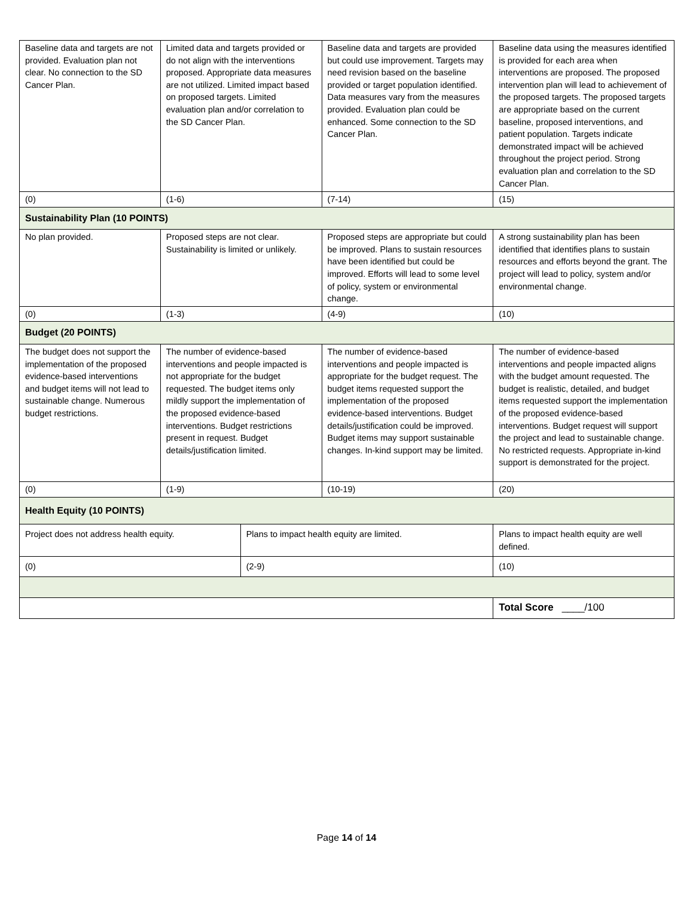| Baseline data and targets are not provided. Evaluation plan not clear. No connection to the SD Cancer Plan. | Limited data and targets provided or do not align with the interventions proposed. Appropriate data measures are not utilized. Limited impact based on proposed targets. Limited evaluation plan and/or correlation to the SD Cancer Plan. | | Baseline data and targets are provided but could use improvement. Targets may need revision based on the baseline provided or target population identified. Data measures vary from the measures provided. Evaluation plan could be enhanced. Some connection to the SD Cancer Plan. | Baseline data using the measures identified is provided for each area when interventions are proposed. The proposed intervention plan will lead to achievement of the proposed targets. The proposed targets are appropriate based on the current baseline, proposed interventions, and patient population. Targets indicate demonstrated impact will be achieved throughout the project period. Strong evaluation plan and correlation to the SD Cancer Plan. |
| (0) | (1-6) | | (7-14) | (15) |
| Sustainability Plan (10 POINTS) | | | | |
| No plan provided. | Proposed steps are not clear. Sustainability is limited or unlikely. | | Proposed steps are appropriate but could be improved. Plans to sustain resources have been identified but could be improved. Efforts will lead to some level of policy, system or environmental change. | A strong sustainability plan has been identified that identifies plans to sustain resources and efforts beyond the grant. The project will lead to policy, system and/or environmental change. |
| (0) | (1-3) | | (4-9) | (10) |
| Budget (20 POINTS) | | | | |
| The budget does not support the implementation of the proposed evidence-based interventions and budget items will not lead to sustainable change. Numerous budget restrictions. | The number of evidence-based interventions and people impacted is not appropriate for the budget requested. The budget items only mildly support the implementation of the proposed evidence-based interventions. Budget restrictions present in request. Budget details/justification limited. | | The number of evidence-based interventions and people impacted is appropriate for the budget request. The budget items requested support the implementation of the proposed evidence-based interventions. Budget details/justification could be improved. Budget items may support sustainable changes. In-kind support may be limited. | The number of evidence-based interventions and people impacted aligns with the budget amount requested. The budget is realistic, detailed, and budget items requested support the implementation of the proposed evidence-based interventions. Budget request will support the project and lead to sustainable change. No restricted requests. Appropriate in-kind support is demonstrated for the project. |
| (0) | (1-9) | | (10-19) | (20) |
| Health Equity (10 POINTS) | | | | |
| Project does not address health equity. | | Plans to impact health equity are limited. | | Plans to impact health equity are well defined. |
| (0) | | (2-9) | | (10) |
| | | | | Total Score ____/100 |
Page 14 of 14